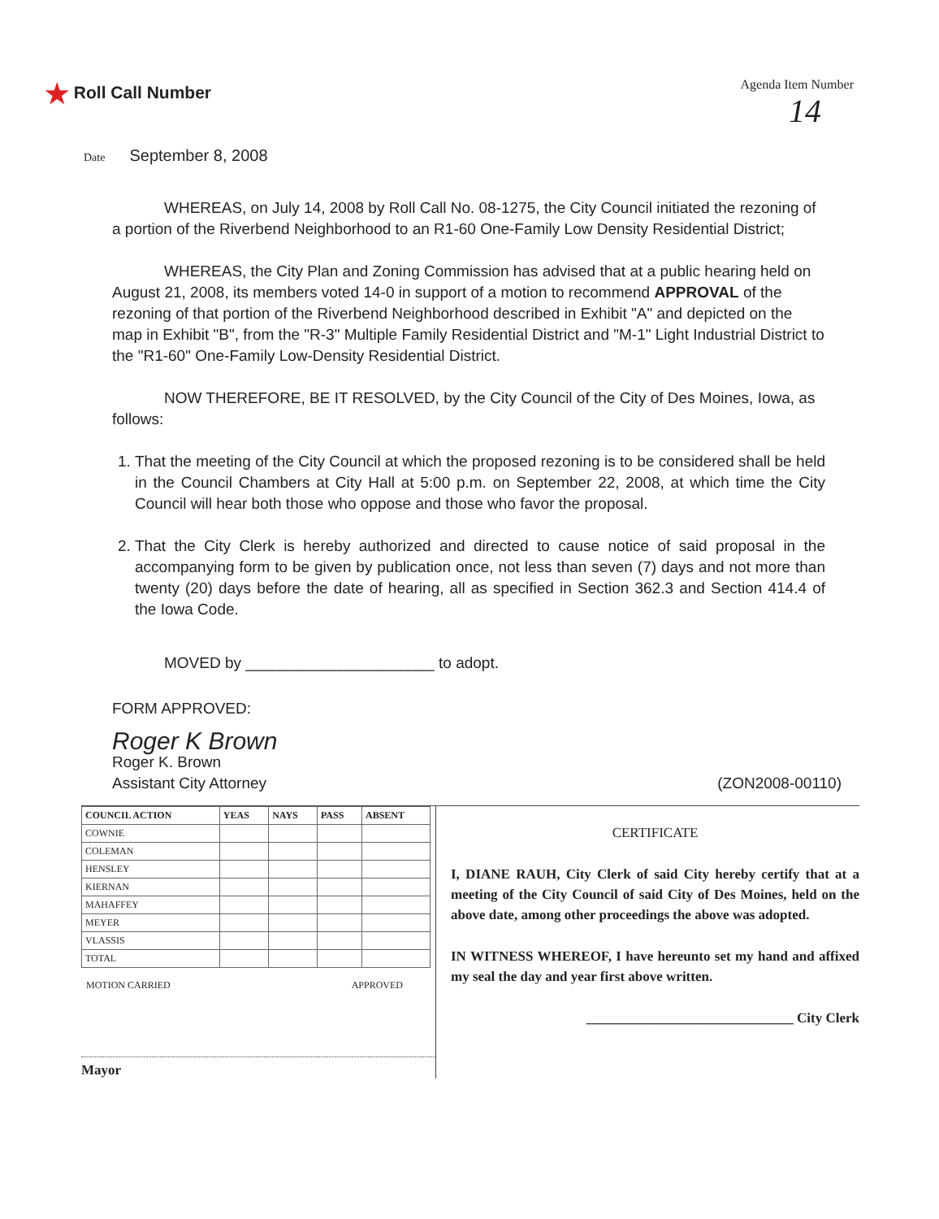★ Roll Call Number
Agenda Item Number
14
Date September 8, 2008
WHEREAS, on July 14, 2008 by Roll Call No. 08-1275, the City Council initiated the rezoning of a portion of the Riverbend Neighborhood to an R1-60 One-Family Low Density Residential District;
WHEREAS, the City Plan and Zoning Commission has advised that at a public hearing held on August 21, 2008, its members voted 14-0 in support of a motion to recommend APPROVAL of the rezoning of that portion of the Riverbend Neighborhood described in Exhibit "A" and depicted on the map in Exhibit "B", from the "R-3" Multiple Family Residential District and "M-1" Light Industrial District to the "R1-60" One-Family Low-Density Residential District.
NOW THEREFORE, BE IT RESOLVED, by the City Council of the City of Des Moines, Iowa, as follows:
1. That the meeting of the City Council at which the proposed rezoning is to be considered shall be held in the Council Chambers at City Hall at 5:00 p.m. on September 22, 2008, at which time the City Council will hear both those who oppose and those who favor the proposal.
2. That the City Clerk is hereby authorized and directed to cause notice of said proposal in the accompanying form to be given by publication once, not less than seven (7) days and not more than twenty (20) days before the date of hearing, all as specified in Section 362.3 and Section 414.4 of the Iowa Code.
MOVED by ______________________ to adopt.
FORM APPROVED:
Roger K Brown
Roger K. Brown
Assistant City Attorney (ZON2008-00110)
| COUNCIL ACTION | YEAS | NAYS | PASS | ABSENT |
| --- | --- | --- | --- | --- |
| COWNIE | | | | |
| COLEMAN | | | | |
| HENSLEY | | | | |
| KIERNAN | | | | |
| MAHAFFEY | | | | |
| MEYER | | | | |
| VLASSIS | | | | |
| TOTAL | | | | |
MOTION CARRIED APPROVED
Mayor
CERTIFICATE
I, DIANE RAUH, City Clerk of said City hereby certify that at a meeting of the City Council of said City of Des Moines, held on the above date, among other proceedings the above was adopted.
IN WITNESS WHEREOF, I have hereunto set my hand and affixed my seal the day and year first above written.
______________________________ City Clerk